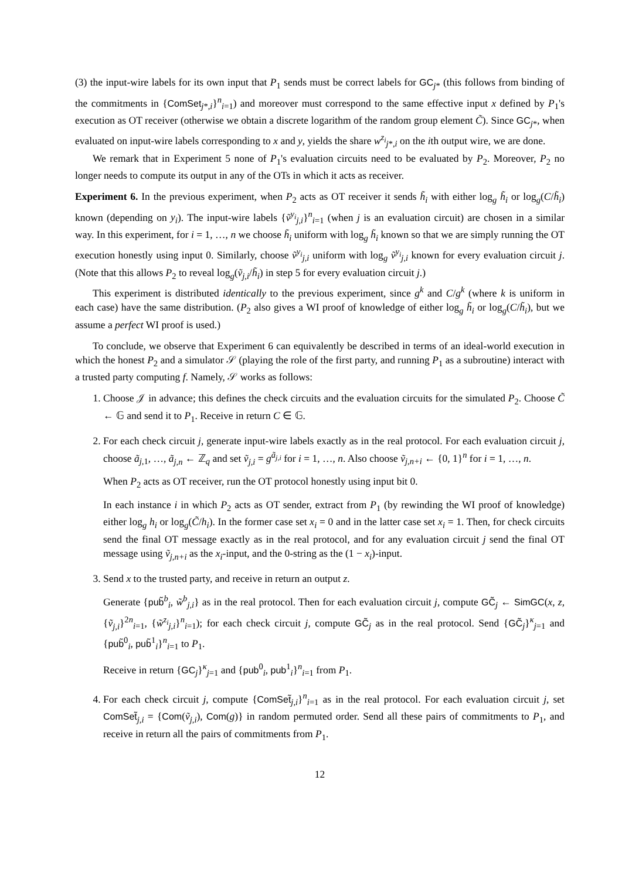(3) the input-wire labels for its own input that P<sub>1</sub> sends must be correct labels for GC<sub>j*</sub> (this follows from binding of the commitments in {ComSet<sub>j*,i</sub>}<sup>n</sup><sub>i=1</sub>) and moreover must correspond to the same effective input x defined by P<sub>1</sub>'s execution as OT receiver (otherwise we obtain a discrete logarithm of the random group element C̃). Since GC<sub>j*</sub>, when evaluated on input-wire labels corresponding to x and y, yields the share w<sup>z<sub>i</sub></sup><sub>j*,i</sub> on the ith output wire, we are done.
We remark that in Experiment 5 none of P<sub>1</sub>'s evaluation circuits need to be evaluated by P<sub>2</sub>. Moreover, P<sub>2</sub> no longer needs to compute its output in any of the OTs in which it acts as receiver.
Experiment 6. In the previous experiment, when P<sub>2</sub> acts as OT receiver it sends h̃<sub>i</sub> with either log<sub>g</sub> h̃<sub>i</sub> or log<sub>g</sub>(C/h̃<sub>i</sub>) known (depending on y<sub>i</sub>). The input-wire labels {ṽ<sup>y<sub>i</sub></sup><sub>j,i</sub>}<sup>n</sup><sub>i=1</sub> (when j is an evaluation circuit) are chosen in a similar way. In this experiment, for i = 1, …, n we choose h̃<sub>i</sub> uniform with log<sub>g</sub> h̃<sub>i</sub> known so that we are simply running the OT execution honestly using input 0. Similarly, choose ṽ<sup>y<sub>i</sub></sup><sub>j,i</sub> uniform with log<sub>g</sub> ṽ<sup>y<sub>i</sub></sup><sub>j,i</sub> known for every evaluation circuit j. (Note that this allows P<sub>2</sub> to reveal log<sub>g</sub>(ṽ<sub>j,i</sub>/h̃<sub>i</sub>) in step 5 for every evaluation circuit j.)
This experiment is distributed identically to the previous experiment, since g<sup>k</sup> and C/g<sup>k</sup> (where k is uniform in each case) have the same distribution. (P<sub>2</sub> also gives a WI proof of knowledge of either log<sub>g</sub> h̃<sub>i</sub> or log<sub>g</sub>(C/h̃<sub>i</sub>), but we assume a perfect WI proof is used.)
To conclude, we observe that Experiment 6 can equivalently be described in terms of an ideal-world execution in which the honest P<sub>2</sub> and a simulator 𝒮 (playing the role of the first party, and running P<sub>1</sub> as a subroutine) interact with a trusted party computing f. Namely, 𝒮 works as follows:
1. Choose 𝒥 in advance; this defines the check circuits and the evaluation circuits for the simulated P<sub>2</sub>. Choose C̃ ← 𝔾 and send it to P<sub>1</sub>. Receive in return C ∈ 𝔾.
2. For each check circuit j, generate input-wire labels exactly as in the real protocol. For each evaluation circuit j, choose ã<sub>j,1</sub>, …, ã<sub>j,n</sub> ← ℤ<sub>q</sub> and set ṽ<sub>j,i</sub> = g<sup>ã<sub>j,i</sub></sup> for i = 1, …, n. Also choose ṽ<sub>j,n+i</sub> ← {0, 1}<sup>n</sup> for i = 1, …, n.
When P<sub>2</sub> acts as OT receiver, run the OT protocol honestly using input bit 0.
In each instance i in which P<sub>2</sub> acts as OT sender, extract from P<sub>1</sub> (by rewinding the WI proof of knowledge) either log<sub>g</sub> h<sub>i</sub> or log<sub>g</sub>(C̃/h<sub>i</sub>). In the former case set x<sub>i</sub> = 0 and in the latter case set x<sub>i</sub> = 1. Then, for check circuits send the final OT message exactly as in the real protocol, and for any evaluation circuit j send the final OT message using ṽ<sub>j,n+i</sub> as the x<sub>i</sub>-input, and the 0-string as the (1 − x<sub>i</sub>)-input.
3. Send x to the trusted party, and receive in return an output z.
Generate {pub̃<sup>b</sup><sub>i</sub>, w̃<sup>b</sup><sub>j,i</sub>} as in the real protocol. Then for each evaluation circuit j, compute GC̃<sub>j</sub> ← SimGC(x, z, {ṽ<sub>j,i</sub>}<sup>2n</sup><sub>i=1</sub>, {w̃<sup>z<sub>i</sub></sup><sub>j,i</sub>}<sup>n</sup><sub>i=1</sub>); for each check circuit j, compute GC̃<sub>j</sub> as in the real protocol. Send {GC̃<sub>j</sub>}<sup>κ</sup><sub>j=1</sub> and {pub̃<sup>0</sup><sub>i</sub>, pub̃<sup>1</sup><sub>i</sub>}<sup>n</sup><sub>i=1</sub> to P<sub>1</sub>.
Receive in return {GC<sub>j</sub>}<sup>κ</sup><sub>j=1</sub> and {pub<sup>0</sup><sub>i</sub>, pub<sup>1</sup><sub>i</sub>}<sup>n</sup><sub>i=1</sub> from P<sub>1</sub>.
4. For each check circuit j, compute {ComSet̃<sub>j,i</sub>}<sup>n</sup><sub>i=1</sub> as in the real protocol. For each evaluation circuit j, set ComSet̃<sub>j,i</sub> = {Com(ṽ<sub>j,i</sub>), Com(g)} in random permuted order. Send all these pairs of commitments to P<sub>1</sub>, and receive in return all the pairs of commitments from P<sub>1</sub>.
12